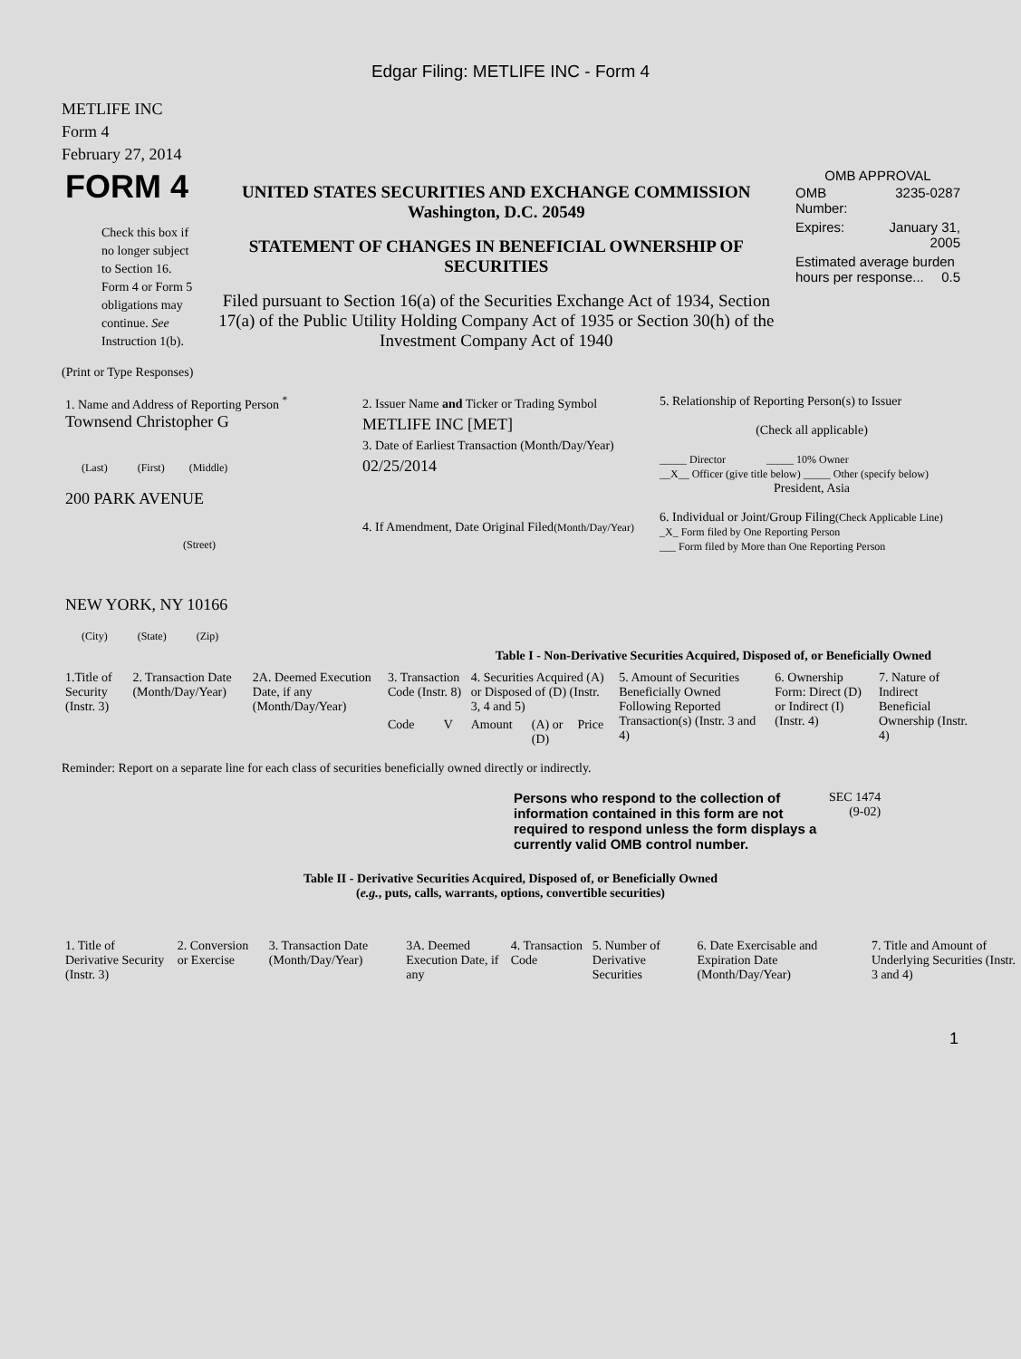Edgar Filing: METLIFE INC - Form 4
METLIFE INC
Form 4
February 27, 2014
| FORM 4 Check this box if no longer subject to Section 16. Form 4 or Form 5 obligations may continue. See Instruction 1(b). | UNITED STATES SECURITIES AND EXCHANGE COMMISSION Washington, D.C. 20549 STATEMENT OF CHANGES IN BENEFICIAL OWNERSHIP OF SECURITIES Filed pursuant to Section 16(a) of the Securities Exchange Act of 1934, Section 17(a) of the Public Utility Holding Company Act of 1935 or Section 30(h) of the Investment Company Act of 1940 | OMB APPROVAL / OMB Number: / 3235-0287 / / Expires: / January 31, 2005 / / Estimated average burden hours per response... 0.5 / / |
(Print or Type Responses)
| 1. Name and Address of Reporting Person <sup>*</sup> Townsend Christopher G (Last) (First) (Middle) 200 PARK AVENUE (Street) NEW YORK, NY 10166 (City) (State) (Zip) | 2. Issuer Name and Ticker or Trading Symbol METLIFE INC [MET] 3. Date of Earliest Transaction (Month/Day/Year) 02/25/2014 4. If Amendment, Date Original Filed (Month/Day/Year) | 5. Relationship of Reporting Person(s) to Issuer (Check all applicable) _____ Director _____ 10% Owner __X__ Officer (give title below) _____ Other (specify below) President, Asia 6. Individual or Joint/Group Filing (Check Applicable Line) _X_ Form filed by One Reporting Person ___ Form filed by More than One Reporting Person |
Table I - Non-Derivative Securities Acquired, Disposed of, or Beneficially Owned
| 1.Title of Security (Instr. 3) | 2. Transaction Date (Month/Day/Year) | 2A. Deemed Execution Date, if any (Month/Day/Year) | 3. Transaction Code (Instr. 8) | | 4. Securities Acquired (A) or Disposed of (D) (Instr. 3, 4 and 5) | | | 5. Amount of Securities Beneficially Owned Following Reported Transaction(s) (Instr. 3 and 4) | 6. Ownership Form: Direct (D) or Indirect (I) (Instr. 4) | 7. Nature of Indirect Beneficial Ownership (Instr. 4) |
| --- | --- | --- | --- | --- | --- | --- | --- | --- | --- | --- |
| | | | Code | V | Amount | (A) or (D) | Price | | | |
Reminder: Report on a separate line for each class of securities beneficially owned directly or indirectly.
| Persons who respond to the collection of information contained in this form are not required to respond unless the form displays a currently valid OMB control number. | SEC 1474 (9-02) |
Table II - Derivative Securities Acquired, Disposed of, or Beneficially Owned
(e.g., puts, calls, warrants, options, convertible securities)
| 1. Title of Derivative Security (Instr. 3) | 2. Conversion or Exercise | 3. Transaction Date (Month/Day/Year) | 3A. Deemed Execution Date, if any | 4. Transaction Code | 5. Number of Derivative Securities | 6. Date Exercisable and Expiration Date (Month/Day/Year) | 7. Title and Amount of Underlying Securities (Instr. 3 and 4) |
| --- | --- | --- | --- | --- | --- | --- | --- |
1